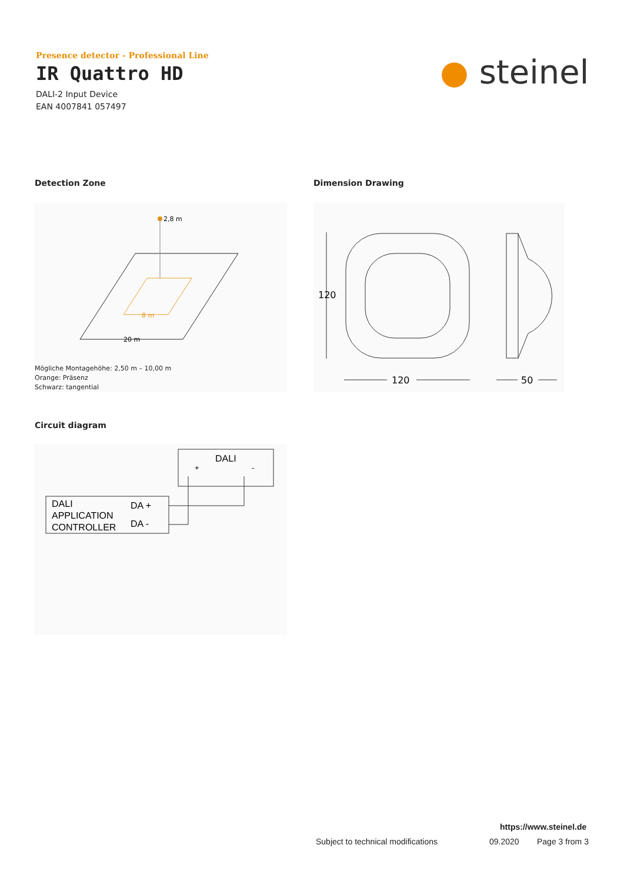Presence detector - Professional Line
IR Quattro HD
DALI-2 Input Device
EAN 4007841 057497
● steinel
Detection Zone Dimension Drawing
2,8 m
8 m
20 m
Mögliche Montagehöhe: 2,50 m – 10,00 m
Orange: Präsenz
Schwarz: tangential
120
120
50
Circuit diagram
DALI
+
-
DALI
APPLICATION
CONTROLLER
DA +
DA -
https://www.steinel.de
Subject to technical modifications
09.2020 Page 3 from 3